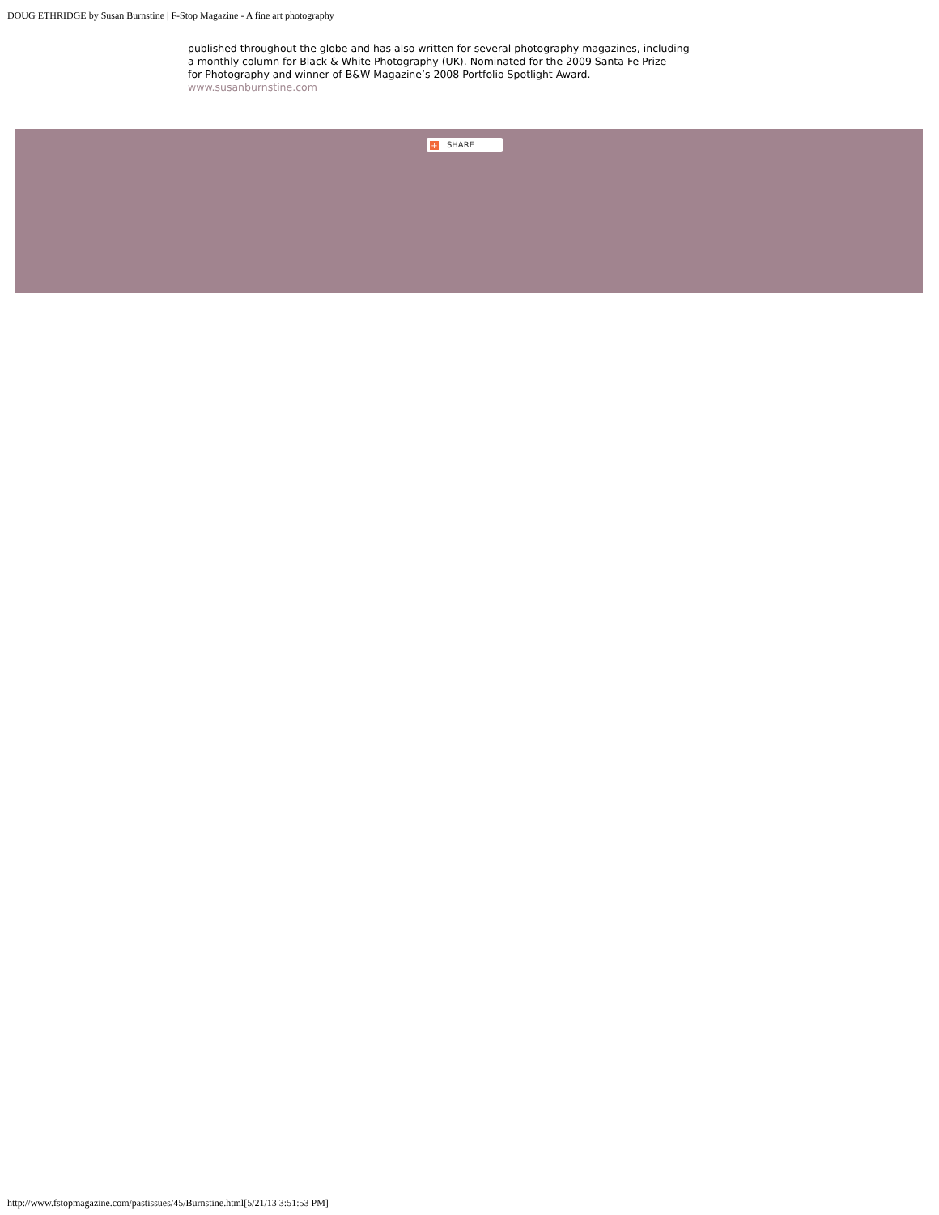DOUG ETHRIDGE by Susan Burnstine | F-Stop Magazine - A fine art photography
published throughout the globe and has also written for several photography magazines, including
a monthly column for Black & White Photography (UK). Nominated for the 2009 Santa Fe Prize
for Photography and winner of B&W Magazine’s 2008 Portfolio Spotlight Award.
www.susanburnstine.com
+ SHARE
http://www.fstopmagazine.com/pastissues/45/Burnstine.html[5/21/13 3:51:53 PM]